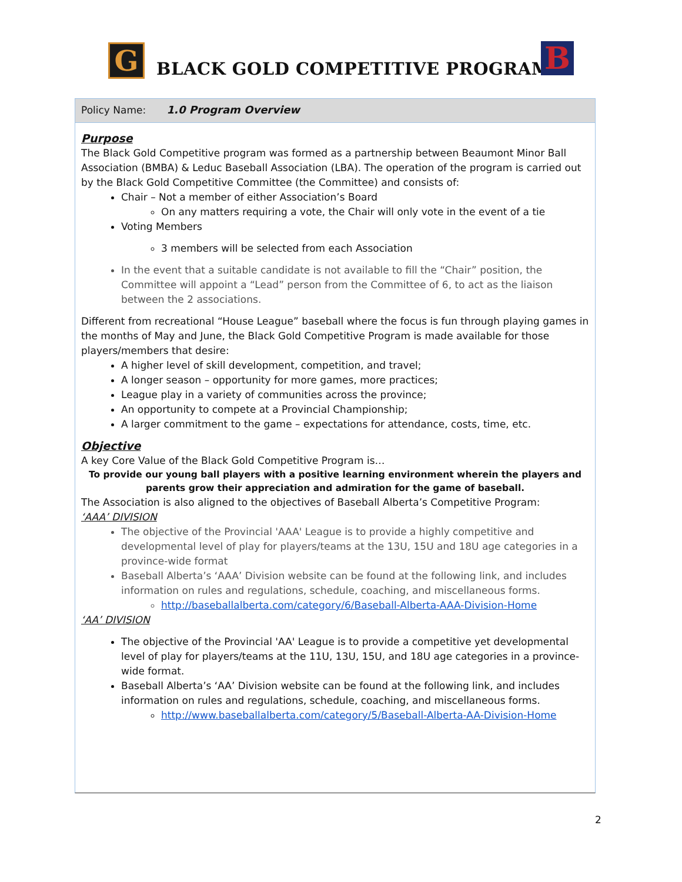G BLACK GOLD COMPETITIVE PROGRAM B
Policy Name: 1.0 Program Overview
Purpose
The Black Gold Competitive program was formed as a partnership between Beaumont Minor Ball Association (BMBA) & Leduc Baseball Association (LBA). The operation of the program is carried out by the Black Gold Competitive Committee (the Committee) and consists of:
Chair – Not a member of either Association’s Board
On any matters requiring a vote, the Chair will only vote in the event of a tie
Voting Members
3 members will be selected from each Association
In the event that a suitable candidate is not available to fill the “Chair” position, the Committee will appoint a “Lead” person from the Committee of 6, to act as the liaison between the 2 associations.
Different from recreational “House League” baseball where the focus is fun through playing games in the months of May and June, the Black Gold Competitive Program is made available for those players/members that desire:
A higher level of skill development, competition, and travel;
A longer season – opportunity for more games, more practices;
League play in a variety of communities across the province;
An opportunity to compete at a Provincial Championship;
A larger commitment to the game – expectations for attendance, costs, time, etc.
Objective
A key Core Value of the Black Gold Competitive Program is…
To provide our young ball players with a positive learning environment wherein the players and parents grow their appreciation and admiration for the game of baseball.
The Association is also aligned to the objectives of Baseball Alberta’s Competitive Program:
‘AAA’ DIVISION
The objective of the Provincial 'AAA' League is to provide a highly competitive and developmental level of play for players/teams at the 13U, 15U and 18U age categories in a province-wide format
Baseball Alberta’s ‘AAA’ Division website can be found at the following link, and includes information on rules and regulations, schedule, coaching, and miscellaneous forms.
http://baseballalberta.com/category/6/Baseball-Alberta-AAA-Division-Home
‘AA’ DIVISION
The objective of the Provincial 'AA' League is to provide a competitive yet developmental level of play for players/teams at the 11U, 13U, 15U, and 18U age categories in a province-wide format.
Baseball Alberta’s ‘AA’ Division website can be found at the following link, and includes information on rules and regulations, schedule, coaching, and miscellaneous forms.
http://www.baseballalberta.com/category/5/Baseball-Alberta-AA-Division-Home
2